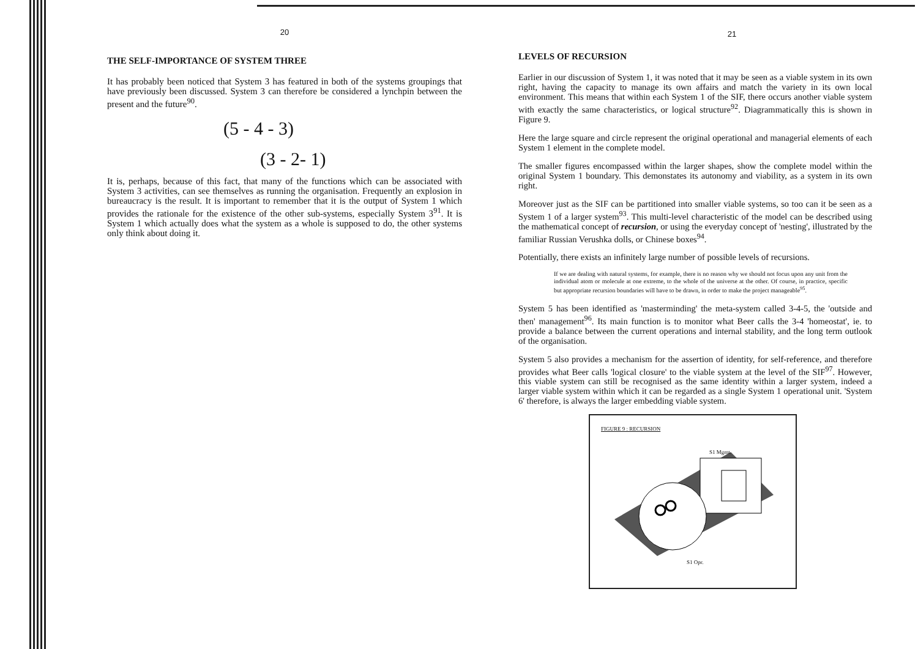20
THE SELF-IMPORTANCE OF SYSTEM THREE
It has probably been noticed that System 3 has featured in both of the systems groupings that have previously been discussed. System 3 can therefore be considered a lynchpin between the present and the future<sup>90</sup>.
(5 - 4 - 3)
(3 - 2- 1)
It is, perhaps, because of this fact, that many of the functions which can be associated with System 3 activities, can see themselves as running the organisation. Frequently an explosion in bureaucracy is the result. It is important to remember that it is the output of System 1 which provides the rationale for the existence of the other sub-systems, especially System 3<sup>91</sup>. It is System 1 which actually does what the system as a whole is supposed to do, the other systems only think about doing it.
21
LEVELS OF RECURSION
Earlier in our discussion of System 1, it was noted that it may be seen as a viable system in its own right, having the capacity to manage its own affairs and match the variety in its own local environment. This means that within each System 1 of the SIF, there occurs another viable system with exactly the same characteristics, or logical structure<sup>92</sup>. Diagrammatically this is shown in Figure 9.
Here the large square and circle represent the original operational and managerial elements of each System 1 element in the complete model.
The smaller figures encompassed within the larger shapes, show the complete model within the original System 1 boundary. This demonstates its autonomy and viability, as a system in its own right.
Moreover just as the SIF can be partitioned into smaller viable systems, so too can it be seen as a System 1 of a larger system<sup>93</sup>. This multi-level characteristic of the model can be described using the mathematical concept of recursion, or using the everyday concept of 'nesting', illustrated by the familiar Russian Verushka dolls, or Chinese boxes<sup>94</sup>.
Potentially, there exists an infinitely large number of possible levels of recursions.
If we are dealing with natural systems, for example, there is no reason why we should not focus upon any unit from the individual atom or molecule at one extreme, to the whole of the universe at the other. Of course, in practice, specific but appropriate recursion boundaries will have to be drawn, in order to make the project manageable<sup>95</sup>.
System 5 has been identified as 'masterminding' the meta-system called 3-4-5, the 'outside and then' management<sup>96</sup>. Its main function is to monitor what Beer calls the 3-4 'homeostat', ie. to provide a balance between the current operations and internal stability, and the long term outlook of the organisation.
System 5 also provides a mechanism for the assertion of identity, for self-reference, and therefore provides what Beer calls 'logical closure' to the viable system at the level of the SIF<sup>97</sup>. However, this viable system can still be recognised as the same identity within a larger system, indeed a larger viable system within which it can be regarded as a single System 1 operational unit. 'System 6' therefore, is always the larger embedding viable system.
FIGURE 9 : RECURSION
S1 Mgmt.
S1 Opr.